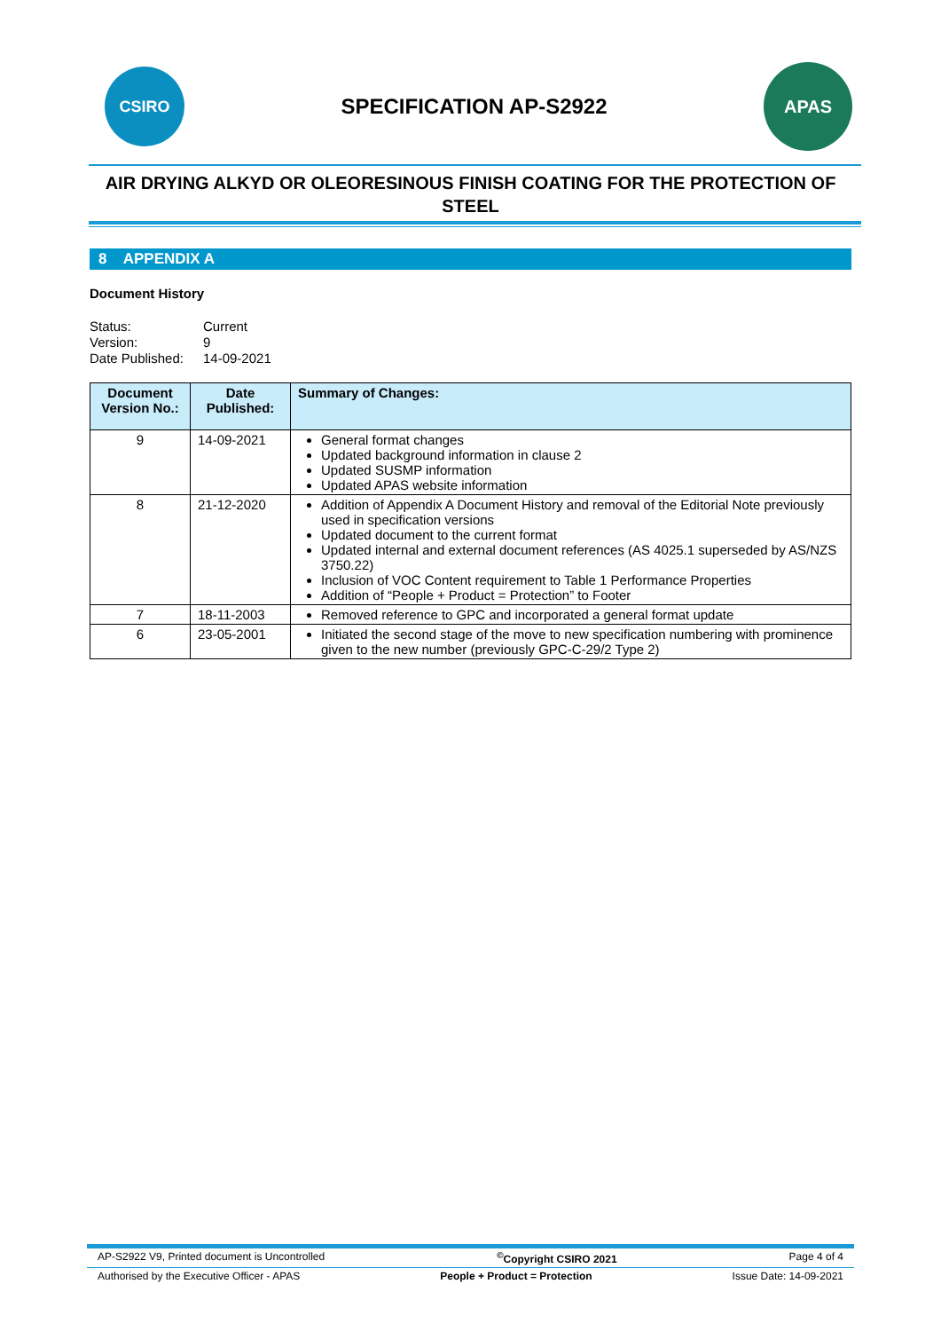CSIRO
SPECIFICATION AP-S2922
APAS
AIR DRYING ALKYD OR OLEORESINOUS FINISH COATING FOR THE PROTECTION OF STEEL
8 APPENDIX A
Document History
Status: Current Version: 9 Date Published: 14-09-2021
| Document Version No.: | Date Published: | Summary of Changes: |
| --- | --- | --- |
| 9 | 14-09-2021 | General format changes Updated background information in clause 2 Updated SUSMP information Updated APAS website information |
| 8 | 21-12-2020 | Addition of Appendix A Document History and removal of the Editorial Note previously used in specification versions Updated document to the current format Updated internal and external document references (AS 4025.1 superseded by AS/NZS 3750.22) Inclusion of VOC Content requirement to Table 1 Performance Properties Addition of “People + Product = Protection” to Footer |
| 7 | 18-11-2003 | Removed reference to GPC and incorporated a general format update |
| 6 | 23-05-2001 | Initiated the second stage of the move to new specification numbering with prominence given to the new number (previously GPC-C-29/2 Type 2) |
AP-S2922 V9, Printed document is Uncontrolled<sup>©</sup>Copyright CSIRO 2021 Page 4 of 4
Authorised by the Executive Officer - APAS People + Product = Protection Issue Date: 14-09-2021